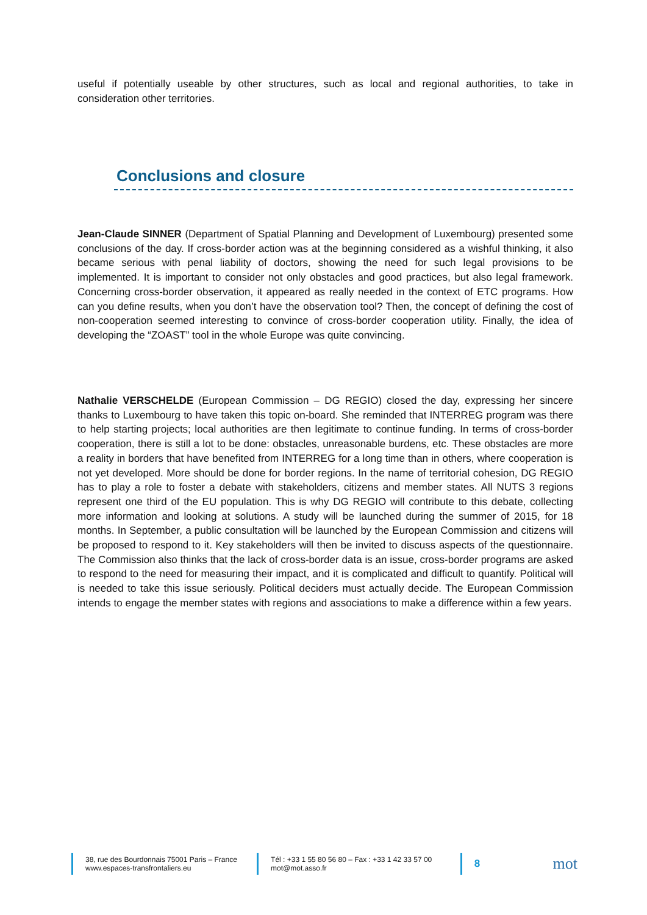useful if potentially useable by other structures, such as local and regional authorities, to take in consideration other territories.
Conclusions and closure
Jean-Claude SINNER (Department of Spatial Planning and Development of Luxembourg) presented some conclusions of the day. If cross-border action was at the beginning considered as a wishful thinking, it also became serious with penal liability of doctors, showing the need for such legal provisions to be implemented. It is important to consider not only obstacles and good practices, but also legal framework. Concerning cross-border observation, it appeared as really needed in the context of ETC programs. How can you define results, when you don’t have the observation tool? Then, the concept of defining the cost of non-cooperation seemed interesting to convince of cross-border cooperation utility. Finally, the idea of developing the “ZOAST” tool in the whole Europe was quite convincing.
Nathalie VERSCHELDE (European Commission – DG REGIO) closed the day, expressing her sincere thanks to Luxembourg to have taken this topic on-board. She reminded that INTERREG program was there to help starting projects; local authorities are then legitimate to continue funding. In terms of cross-border cooperation, there is still a lot to be done: obstacles, unreasonable burdens, etc. These obstacles are more a reality in borders that have benefited from INTERREG for a long time than in others, where cooperation is not yet developed. More should be done for border regions. In the name of territorial cohesion, DG REGIO has to play a role to foster a debate with stakeholders, citizens and member states. All NUTS 3 regions represent one third of the EU population. This is why DG REGIO will contribute to this debate, collecting more information and looking at solutions. A study will be launched during the summer of 2015, for 18 months. In September, a public consultation will be launched by the European Commission and citizens will be proposed to respond to it. Key stakeholders will then be invited to discuss aspects of the questionnaire. The Commission also thinks that the lack of cross-border data is an issue, cross-border programs are asked to respond to the need for measuring their impact, and it is complicated and difficult to quantify. Political will is needed to take this issue seriously. Political deciders must actually decide. The European Commission intends to engage the member states with regions and associations to make a difference within a few years.
38, rue des Bourdonnais 75001 Paris – France
www.espaces-transfrontaliers.eu
Tél : +33 1 55 80 56 80 – Fax : +33 1 42 33 57 00
mot@mot.asso.fr
8
mot